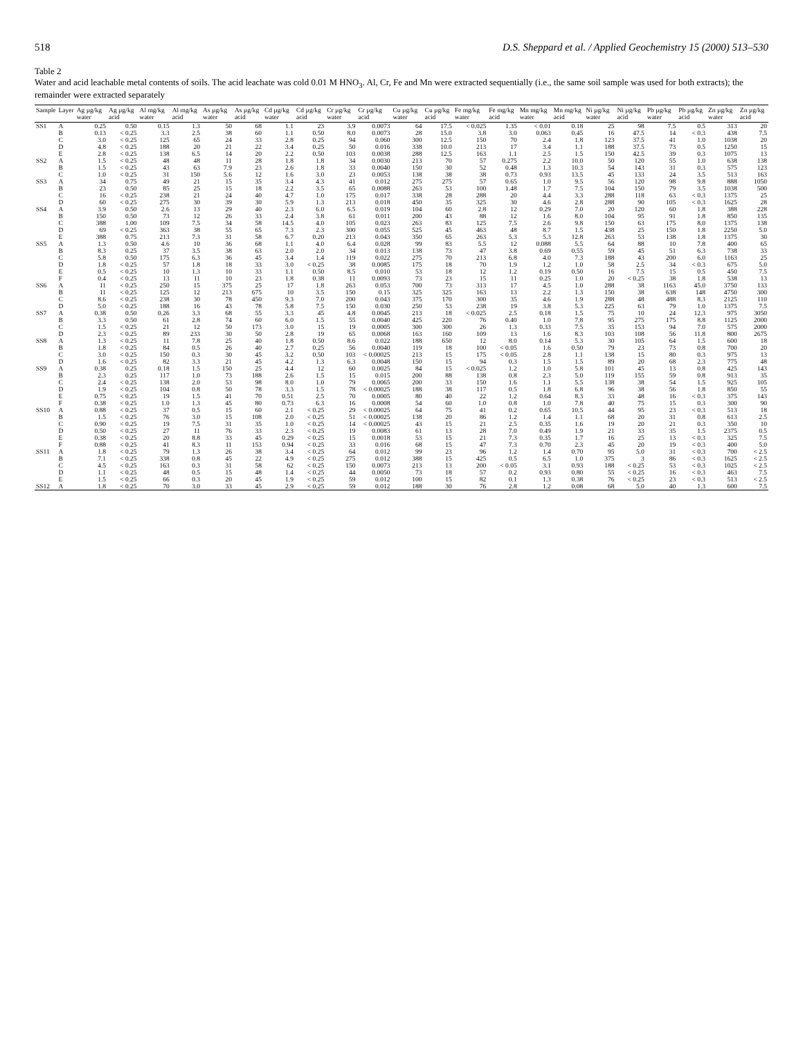518 D.S. Sheppard et al. / Applied Geochemistry 15 (2000) 513–530
Table 2
Water and acid leachable metal contents of soils. The acid leachate was cold 0.01 M HNO<sub>3</sub>. Al, Cr, Fe and Mn were extracted sequentially (i.e., the same soil sample was used for both extracts); the remainder were extracted separately
| Sample | Layer | Ag µg/kg water | Ag µg/kg acid | Al mg/kg water | Al mg/kg acid | As µg/kg water | As µg/kg acid | Cd µg/kg water | Cd µg/kg acid | Cr µg/kg water | Cr µg/kg acid | Cu µg/kg water | Cu µg/kg acid | Fe mg/kg water | Fe mg/kg acid | Mn mg/kg water | Mn mg/kg acid | Ni µg/kg water | Ni µg/kg acid | Pb µg/kg water | Pb µg/kg acid | Zn µg/kg water | Zn µg/kg acid |
| --- | --- | --- | --- | --- | --- | --- | --- | --- | --- | --- | --- | --- | --- | --- | --- | --- | --- | --- | --- | --- | --- | --- | --- |
| SS1 | A | 0.25 | 0.50 | 0.15 | 1.3 | 50 | 68 | 1.1 | 23 | 3.9 | 0.0073 | 64 | 17.5 | < 0.025 | 1.35 | < 0.01 | 0.18 | 25 | 98 | 7.5 | 0.5 | 313 | 20 |
| | B | 0.13 | < 0.25 | 3.3 | 2.5 | 38 | 60 | 1.1 | 0.50 | 8.0 | 0.0073 | 28 | 15.0 | 3.8 | 3.0 | 0.063 | 0.45 | 16 | 47.5 | 14 | < 0.3 | 438 | 7.5 |
| | C | 3.0 | < 0.25 | 125 | 65 | 24 | 33 | 2.8 | 0.25 | 94 | 0.060 | 300 | 12.5 | 150 | 70 | 2.4 | 1.8 | 123 | 37.5 | 41 | 1.0 | 1038 | 20 |
| | D | 4.8 | < 0.25 | 188 | 20 | 21 | 22 | 3.4 | 0.25 | 50 | 0.016 | 338 | 10.0 | 213 | 17 | 3.4 | 1.1 | 188 | 37.5 | 73 | 0.5 | 1250 | 15 |
| | E | 2.8 | < 0.25 | 138 | 6.5 | 14 | 20 | 2.2 | 0.50 | 103 | 0.0038 | 288 | 12.5 | 163 | 1.1 | 2.5 | 1.5 | 150 | 42.5 | 39 | 0.3 | 1075 | 13 |
| SS2 | A | 1.5 | < 0.25 | 48 | 48 | 11 | 28 | 1.8 | 1.8 | 34 | 0.0030 | 213 | 70 | 57 | 0.275 | 2.2 | 10.0 | 50 | 120 | 55 | 1.0 | 638 | 138 |
| | B | 1.5 | < 0.25 | 43 | 63 | 7.9 | 23 | 2.6 | 1.8 | 33 | 0.0040 | 150 | 30 | 52 | 0.48 | 1.3 | 10.3 | 54 | 143 | 31 | 0.3 | 575 | 123 |
| | C | 1.0 | < 0.25 | 31 | 150 | 5.6 | 12 | 1.6 | 3.0 | 23 | 0.0053 | 138 | 38 | 38 | 0.73 | 0.93 | 13.5 | 45 | 133 | 24 | 3.5 | 513 | 163 |
| SS3 | A | 34 | 0.75 | 49 | 21 | 15 | 35 | 3.4 | 4.3 | 41 | 0.012 | 275 | 275 | 57 | 0.65 | 1.0 | 9.5 | 56 | 120 | 98 | 9.8 | 888 | 1050 |
| | B | 23 | 0.50 | 85 | 25 | 15 | 18 | 2.2 | 3.5 | 65 | 0.0088 | 263 | 53 | 100 | 1.48 | 1.7 | 7.5 | 104 | 150 | 79 | 3.5 | 1038 | 500 |
| | C | 16 | < 0.25 | 238 | 21 | 24 | 40 | 4.7 | 1.0 | 175 | 0.017 | 338 | 28 | 288 | 20 | 4.4 | 3.3 | 288 | 118 | 63 | < 0.3 | 1375 | 25 |
| | D | 60 | < 0.25 | 275 | 30 | 39 | 30 | 5.9 | 1.3 | 213 | 0.018 | 450 | 35 | 325 | 30 | 4.6 | 2.8 | 288 | 90 | 105 | < 0.3 | 1625 | 28 |
| SS4 | A | 3.9 | 0.50 | 2.6 | 13 | 29 | 40 | 2.3 | 6.0 | 6.5 | 0.019 | 104 | 60 | 2.8 | 12 | 0.29 | 7.0 | 20 | 120 | 60 | 1.8 | 388 | 228 |
| | B | 150 | 0.50 | 73 | 12 | 26 | 33 | 2.4 | 3.8 | 61 | 0.011 | 200 | 43 | 88 | 12 | 1.6 | 8.0 | 104 | 95 | 91 | 1.8 | 850 | 135 |
| | C | 388 | 1.00 | 109 | 7.5 | 34 | 58 | 14.5 | 4.0 | 105 | 0.023 | 263 | 83 | 125 | 7.5 | 2.6 | 9.8 | 150 | 63 | 175 | 8.0 | 1375 | 138 |
| | D | 69 | < 0.25 | 363 | 38 | 55 | 65 | 7.3 | 2.3 | 300 | 0.055 | 525 | 45 | 463 | 48 | 8.7 | 1.5 | 438 | 25 | 150 | 1.8 | 2250 | 5.0 |
| | E | 388 | 0.75 | 213 | 7.3 | 31 | 58 | 6.7 | 0.20 | 213 | 0.043 | 350 | 65 | 263 | 5.3 | 5.3 | 12.8 | 263 | 53 | 138 | 1.8 | 1375 | 30 |
| SS5 | A | 1.3 | 0.50 | 4.6 | 10 | 36 | 68 | 1.1 | 4.0 | 6.4 | 0.028 | 99 | 83 | 5.5 | 12 | 0.088 | 5.5 | 64 | 88 | 10 | 7.8 | 400 | 65 |
| | B | 8.3 | 0.25 | 37 | 3.5 | 38 | 63 | 2.0 | 2.0 | 34 | 0.013 | 138 | 73 | 47 | 3.8 | 0.69 | 0.55 | 59 | 45 | 51 | 6.3 | 738 | 33 |
| | C | 5.8 | 0.50 | 175 | 6.3 | 36 | 45 | 3.4 | 1.4 | 119 | 0.022 | 275 | 70 | 213 | 6.8 | 4.0 | 7.3 | 188 | 43 | 200 | 6.0 | 1163 | 25 |
| | D | 1.8 | < 0.25 | 57 | 1.8 | 18 | 33 | 3.0 | < 0.25 | 38 | 0.0085 | 175 | 18 | 70 | 1.9 | 1.2 | 1.0 | 58 | 2.5 | 34 | < 0.3 | 675 | 5.0 |
| | E | 0.5 | < 0.25 | 10 | 1.3 | 10 | 33 | 1.1 | 0.50 | 8.5 | 0.010 | 53 | 18 | 12 | 1.2 | 0.19 | 0.50 | 16 | 7.5 | 15 | 0.5 | 450 | 7.5 |
| | F | 0.4 | < 0.25 | 13 | 11 | 10 | 23 | 1.8 | 0.38 | 11 | 0.0093 | 73 | 23 | 15 | 11 | 0.25 | 1.0 | 20 | < 0.25 | 38 | 1.8 | 538 | 13 |
| SS6 | A | 11 | < 0.25 | 250 | 15 | 375 | 25 | 17 | 1.8 | 263 | 0.053 | 700 | 73 | 313 | 17 | 4.5 | 1.0 | 288 | 38 | 1163 | 45.0 | 3750 | 133 |
| | B | 11 | < 0.25 | 125 | 12 | 213 | 675 | 10 | 3.5 | 150 | 0.15 | 325 | 325 | 163 | 13 | 2.2 | 1.3 | 150 | 38 | 638 | 148 | 4750 | 300 |
| | C | 8.6 | < 0.25 | 238 | 30 | 78 | 450 | 9.3 | 7.0 | 200 | 0.043 | 375 | 170 | 300 | 35 | 4.6 | 1.9 | 288 | 48 | 488 | 8.3 | 2125 | 110 |
| | D | 5.0 | < 0.25 | 188 | 16 | 43 | 78 | 5.8 | 7.5 | 150 | 0.030 | 250 | 53 | 238 | 19 | 3.8 | 5.3 | 225 | 63 | 79 | 1.0 | 1375 | 7.5 |
| SS7 | A | 0.38 | 0.50 | 0.26 | 3.3 | 68 | 55 | 3.3 | 45 | 4.8 | 0.0045 | 213 | 18 | < 0.025 | 2.5 | 0.18 | 1.5 | 75 | 10 | 24 | 12.3 | 975 | 3050 |
| | B | 3.3 | 0.50 | 61 | 2.8 | 74 | 60 | 6.0 | 1.5 | 55 | 0.0040 | 425 | 220 | 76 | 0.40 | 1.0 | 7.8 | 95 | 275 | 175 | 8.8 | 1125 | 2000 |
| | C | 1.5 | < 0.25 | 21 | 12 | 50 | 173 | 3.0 | 15 | 19 | 0.0005 | 300 | 300 | 26 | 1.3 | 0.33 | 7.5 | 35 | 153 | 94 | 7.0 | 575 | 2000 |
| | D | 2.3 | < 0.25 | 89 | 233 | 30 | 50 | 2.8 | 19 | 65 | 0.0068 | 163 | 160 | 109 | 13 | 1.6 | 8.3 | 103 | 108 | 56 | 11.8 | 800 | 2675 |
| SS8 | A | 1.3 | < 0.25 | 11 | 7.8 | 25 | 40 | 1.8 | 0.50 | 8.6 | 0.022 | 188 | 650 | 12 | 8.0 | 0.14 | 5.3 | 30 | 105 | 64 | 1.5 | 600 | 18 |
| | B | 1.8 | < 0.25 | 84 | 0.5 | 26 | 40 | 2.7 | 0.25 | 56 | 0.0040 | 119 | 18 | 100 | < 0.05 | 1.6 | 0.50 | 79 | 23 | 73 | 0.8 | 700 | 20 |
| | C | 3.0 | < 0.25 | 150 | 0.3 | 30 | 45 | 3.2 | 0.50 | 103 | < 0.00025 | 213 | 15 | 175 | < 0.05 | 2.8 | 1.1 | 138 | 15 | 80 | 0.3 | 975 | 13 |
| | D | 1.6 | < 0.25 | 82 | 3.3 | 21 | 45 | 4.2 | 1.3 | 6.3 | 0.0048 | 150 | 15 | 94 | 0.3 | 1.5 | 1.5 | 89 | 20 | 68 | 2.3 | 775 | 48 |
| SS9 | A | 0.38 | 0.25 | 0.18 | 1.5 | 150 | 25 | 4.4 | 12 | 60 | 0.0025 | 84 | 15 | < 0.025 | 1.2 | 1.0 | 5.8 | 101 | 45 | 13 | 0.8 | 425 | 143 |
| | B | 2.3 | 0.25 | 117 | 1.0 | 73 | 188 | 2.6 | 1.5 | 15 | 0.015 | 200 | 88 | 138 | 0.8 | 2.3 | 5.0 | 119 | 155 | 59 | 0.8 | 913 | 35 |
| | C | 2.4 | < 0.25 | 138 | 2.0 | 53 | 98 | 8.0 | 1.0 | 79 | 0.0065 | 200 | 33 | 150 | 1.6 | 1.1 | 5.5 | 138 | 38 | 54 | 1.5 | 925 | 105 |
| | D | 1.9 | < 0.25 | 104 | 0.8 | 50 | 78 | 3.3 | 1.5 | 78 | < 0.00025 | 188 | 38 | 117 | 0.5 | 1.8 | 6.8 | 96 | 38 | 56 | 1.8 | 850 | 55 |
| | E | 0.75 | < 0.25 | 19 | 1.5 | 41 | 70 | 0.51 | 2.5 | 70 | 0.0005 | 80 | 40 | 22 | 1.2 | 0.64 | 8.3 | 33 | 48 | 16 | < 0.3 | 375 | 143 |
| | F | 0.38 | < 0.25 | 1.0 | 1.3 | 45 | 80 | 0.73 | 6.3 | 16 | 0.0008 | 54 | 60 | 1.0 | 0.8 | 1.0 | 7.8 | 40 | 75 | 15 | 0.3 | 300 | 90 |
| SS10 | A | 0.88 | < 0.25 | 37 | 0.5 | 15 | 60 | 2.1 | < 0.25 | 29 | < 0.00025 | 64 | 75 | 41 | 0.2 | 0.65 | 10.5 | 44 | 95 | 23 | < 0.3 | 513 | 18 |
| | B | 1.5 | < 0.25 | 76 | 3.0 | 15 | 108 | 2.0 | < 0.25 | 51 | < 0.00025 | 138 | 20 | 86 | 1.2 | 1.4 | 1.1 | 68 | 20 | 31 | 0.8 | 613 | 2.5 |
| | C | 0.90 | < 0.25 | 19 | 7.5 | 31 | 35 | 1.0 | < 0.25 | 14 | < 0.00025 | 43 | 15 | 21 | 2.5 | 0.35 | 1.6 | 19 | 20 | 21 | 0.3 | 350 | 10 |
| | D | 0.50 | < 0.25 | 27 | 11 | 76 | 33 | 2.3 | < 0.25 | 19 | 0.0083 | 61 | 13 | 28 | 7.0 | 0.49 | 1.9 | 21 | 33 | 35 | 1.5 | 2375 | 0.5 |
| | E | 0.38 | < 0.25 | 20 | 8.8 | 33 | 45 | 0.29 | < 0.25 | 15 | 0.0018 | 53 | 15 | 21 | 7.3 | 0.35 | 1.7 | 16 | 25 | 13 | < 0.3 | 325 | 7.5 |
| | F | 0.88 | < 0.25 | 41 | 8.3 | 11 | 153 | 0.94 | < 0.25 | 33 | 0.016 | 68 | 15 | 47 | 7.3 | 0.70 | 2.3 | 45 | 20 | 19 | < 0.3 | 400 | 5.0 |
| SS11 | A | 1.8 | < 0.25 | 79 | 1.3 | 26 | 38 | 3.4 | < 0.25 | 64 | 0.012 | 99 | 23 | 96 | 1.2 | 1.4 | 0.70 | 95 | 5.0 | 31 | < 0.3 | 700 | < 2.5 |
| | B | 7.1 | < 0.25 | 338 | 0.8 | 45 | 22 | 4.9 | < 0.25 | 275 | 0.012 | 388 | 15 | 425 | 0.5 | 6.5 | 1.0 | 375 | 3 | 86 | < 0.3 | 1625 | < 2.5 |
| | C | 4.5 | < 0.25 | 163 | 0.3 | 31 | 58 | 62 | < 0.25 | 150 | 0.0073 | 213 | 13 | 200 | < 0.05 | 3.1 | 0.93 | 188 | < 0.25 | 53 | < 0.3 | 1025 | < 2.5 |
| | D | 1.1 | < 0.25 | 48 | 0.5 | 15 | 48 | 1.4 | < 0.25 | 44 | 0.0050 | 73 | 18 | 57 | 0.2 | 0.93 | 0.80 | 55 | < 0.25 | 16 | < 0.3 | 463 | 7.5 |
| | E | 1.5 | < 0.25 | 66 | 0.3 | 20 | 45 | 1.9 | < 0.25 | 59 | 0.012 | 100 | 15 | 82 | 0.1 | 1.3 | 0.38 | 76 | < 0.25 | 23 | < 0.3 | 513 | < 2.5 |
| SS12 | A | 1.8 | < 0.25 | 70 | 3.0 | 33 | 45 | 2.9 | < 0.25 | 59 | 0.012 | 188 | 30 | 76 | 2.8 | 1.2 | 0.08 | 68 | 5.0 | 40 | 1.3 | 600 | 7.5 |